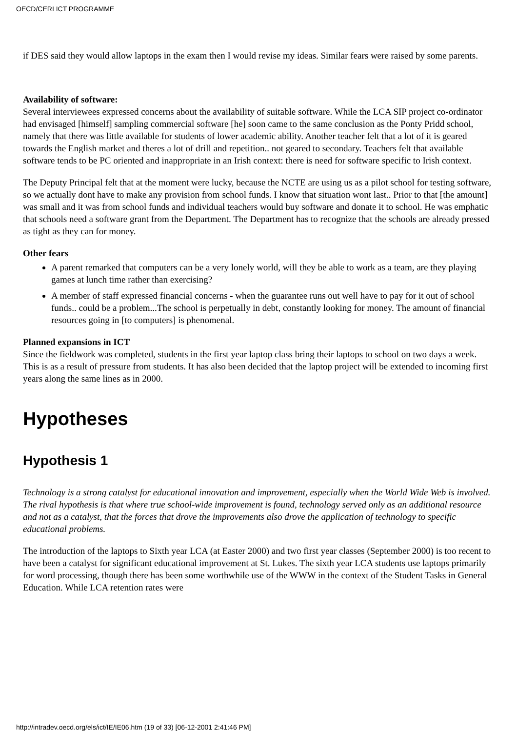OECD/CERI ICT PROGRAMME
if DES said they would allow laptops in the exam then I would revise my ideas. Similar fears were raised by some parents.
Availability of software:
Several interviewees expressed concerns about the availability of suitable software. While the LCA SIP project co-ordinator had envisaged [himself] sampling commercial software [he] soon came to the same conclusion as the Ponty Pridd school, namely that there was little available for students of lower academic ability. Another teacher felt that a lot of it is geared towards the English market and theres a lot of drill and repetition.. not geared to secondary. Teachers felt that available software tends to be PC oriented and inappropriate in an Irish context: there is need for software specific to Irish context.
The Deputy Principal felt that at the moment were lucky, because the NCTE are using us as a pilot school for testing software, so we actually dont have to make any provision from school funds. I know that situation wont last.. Prior to that [the amount] was small and it was from school funds and individual teachers would buy software and donate it to school. He was emphatic that schools need a software grant from the Department. The Department has to recognize that the schools are already pressed as tight as they can for money.
Other fears
A parent remarked that computers can be a very lonely world, will they be able to work as a team, are they playing games at lunch time rather than exercising?
A member of staff expressed financial concerns - when the guarantee runs out well have to pay for it out of school funds.. could be a problem...The school is perpetually in debt, constantly looking for money. The amount of financial resources going in [to computers] is phenomenal.
Planned expansions in ICT
Since the fieldwork was completed, students in the first year laptop class bring their laptops to school on two days a week. This is as a result of pressure from students. It has also been decided that the laptop project will be extended to incoming first years along the same lines as in 2000.
Hypotheses
Hypothesis 1
Technology is a strong catalyst for educational innovation and improvement, especially when the World Wide Web is involved. The rival hypothesis is that where true school-wide improvement is found, technology served only as an additional resource and not as a catalyst, that the forces that drove the improvements also drove the application of technology to specific educational problems.
The introduction of the laptops to Sixth year LCA (at Easter 2000) and two first year classes (September 2000) is too recent to have been a catalyst for significant educational improvement at St. Lukes. The sixth year LCA students use laptops primarily for word processing, though there has been some worthwhile use of the WWW in the context of the Student Tasks in General Education. While LCA retention rates were
http://intradev.oecd.org/els/ict/IE/IE06.htm (19 of 33) [06-12-2001 2:41:46 PM]